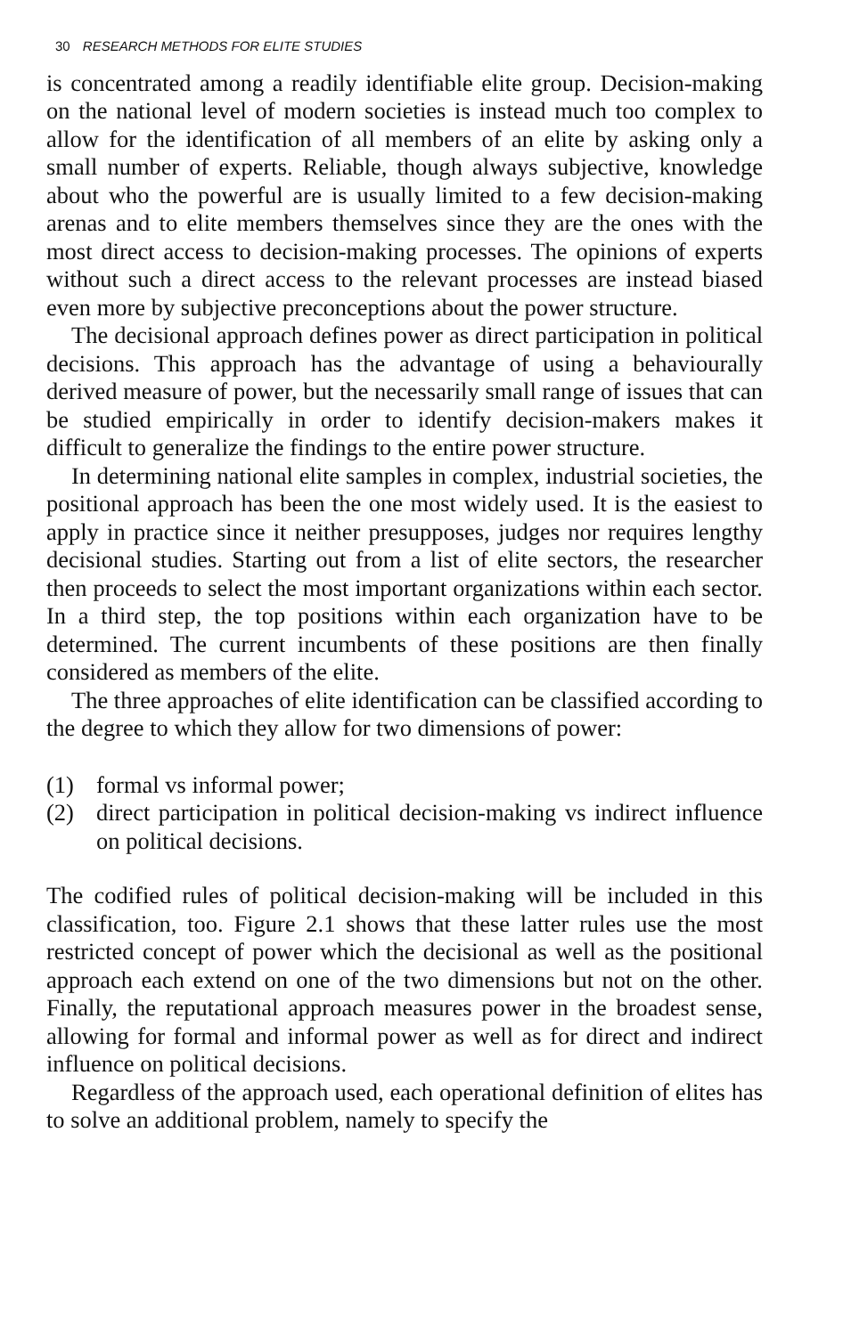30 RESEARCH METHODS FOR ELITE STUDIES
is concentrated among a readily identifiable elite group. Decision-making on the national level of modern societies is instead much too complex to allow for the identification of all members of an elite by asking only a small number of experts. Reliable, though always subjective, knowledge about who the powerful are is usually limited to a few decision-making arenas and to elite members themselves since they are the ones with the most direct access to decision-making processes. The opinions of experts without such a direct access to the relevant processes are instead biased even more by subjective preconceptions about the power structure.
The decisional approach defines power as direct participation in political decisions. This approach has the advantage of using a behaviourally derived measure of power, but the necessarily small range of issues that can be studied empirically in order to identify decision-makers makes it difficult to generalize the findings to the entire power structure.
In determining national elite samples in complex, industrial societies, the positional approach has been the one most widely used. It is the easiest to apply in practice since it neither presupposes, judges nor requires lengthy decisional studies. Starting out from a list of elite sectors, the researcher then proceeds to select the most important organizations within each sector. In a third step, the top positions within each organization have to be determined. The current incumbents of these positions are then finally considered as members of the elite.
The three approaches of elite identification can be classified according to the degree to which they allow for two dimensions of power:
(1) formal vs informal power;
(2) direct participation in political decision-making vs indirect influence on political decisions.
The codified rules of political decision-making will be included in this classification, too. Figure 2.1 shows that these latter rules use the most restricted concept of power which the decisional as well as the positional approach each extend on one of the two dimensions but not on the other. Finally, the reputational approach measures power in the broadest sense, allowing for formal and informal power as well as for direct and indirect influence on political decisions.
Regardless of the approach used, each operational definition of elites has to solve an additional problem, namely to specify the